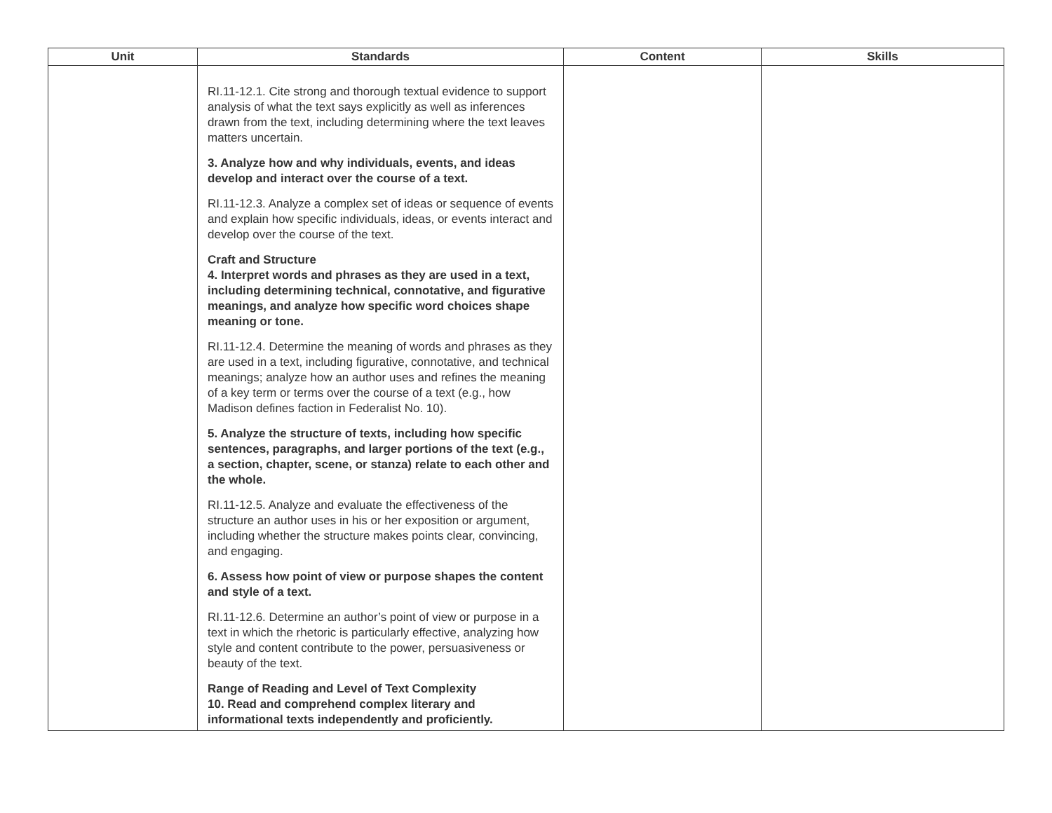| Unit | Standards | Content | Skills |
| --- | --- | --- | --- |
| | RI.11-12.1. Cite strong and thorough textual evidence to support analysis of what the text says explicitly as well as inferences drawn from the text, including determining where the text leaves matters uncertain. 3. Analyze how and why individuals, events, and ideas develop and interact over the course of a text. RI.11-12.3. Analyze a complex set of ideas or sequence of events and explain how specific individuals, ideas, or events interact and develop over the course of the text. Craft and Structure 4. Interpret words and phrases as they are used in a text, including determining technical, connotative, and figurative meanings, and analyze how specific word choices shape meaning or tone. RI.11-12.4. Determine the meaning of words and phrases as they are used in a text, including figurative, connotative, and technical meanings; analyze how an author uses and refines the meaning of a key term or terms over the course of a text (e.g., how Madison defines faction in Federalist No. 10). 5. Analyze the structure of texts, including how specific sentences, paragraphs, and larger portions of the text (e.g., a section, chapter, scene, or stanza) relate to each other and the whole. RI.11-12.5. Analyze and evaluate the effectiveness of the structure an author uses in his or her exposition or argument, including whether the structure makes points clear, convincing, and engaging. 6. Assess how point of view or purpose shapes the content and style of a text. RI.11-12.6. Determine an author’s point of view or purpose in a text in which the rhetoric is particularly effective, analyzing how style and content contribute to the power, persuasiveness or beauty of the text. Range of Reading and Level of Text Complexity 10. Read and comprehend complex literary and informational texts independently and proficiently. | | |